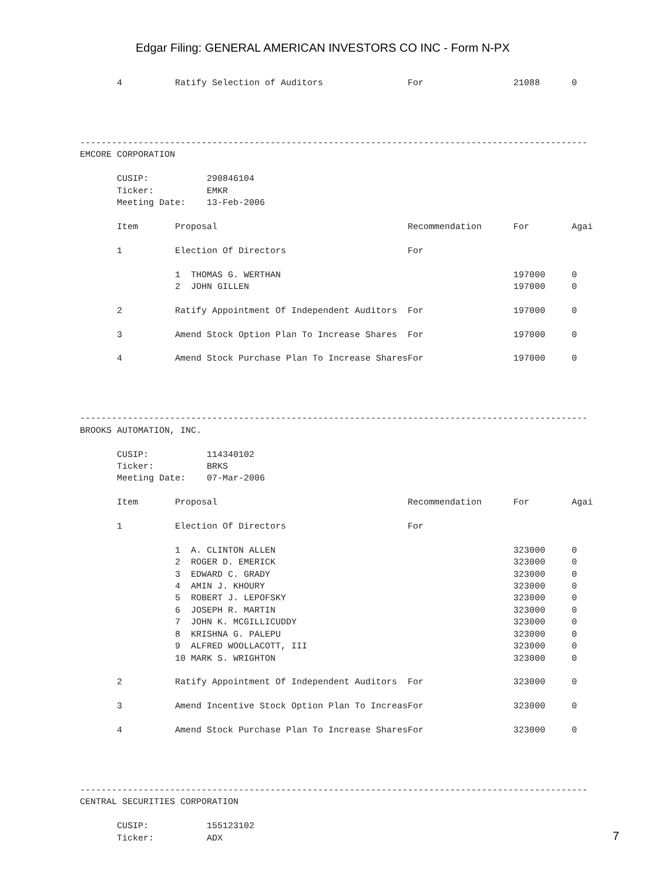Edgar Filing: GENERAL AMERICAN INVESTORS CO INC - Form N-PX
       4          Ratify Selection of Auditors                For                 21088      0




------------------------------------------------------------------------------------------------
EMCORE CORPORATION

       CUSIP:           290846104
       Ticker:          EMKR
       Meeting Date:    13-Feb-2006

       Item       Proposal                                    Recommendation      For        Agai

       1          Election Of Directors                       For

                  1  THOMAS G. WERTHAN                                            197000     0
                  2  JOHN GILLEN                                                  197000     0

       2          Ratify Appointment Of Independent Auditors  For                 197000     0

       3          Amend Stock Option Plan To Increase Shares  For                 197000     0

       4          Amend Stock Purchase Plan To Increase SharesFor                 197000     0




------------------------------------------------------------------------------------------------
BROOKS AUTOMATION, INC.

       CUSIP:           114340102
       Ticker:          BRKS
       Meeting Date:    07-Mar-2006

       Item       Proposal                                    Recommendation      For        Agai

       1          Election Of Directors                       For

                  1  A. CLINTON ALLEN                                             323000     0
                  2  ROGER D. EMERICK                                             323000     0
                  3  EDWARD C. GRADY                                              323000     0
                  4  AMIN J. KHOURY                                               323000     0
                  5  ROBERT J. LEPOFSKY                                           323000     0
                  6  JOSEPH R. MARTIN                                             323000     0
                  7  JOHN K. MCGILLICUDDY                                         323000     0
                  8  KRISHNA G. PALEPU                                            323000     0
                  9  ALFRED WOOLLACOTT, III                                       323000     0
                  10 MARK S. WRIGHTON                                             323000     0

       2          Ratify Appointment Of Independent Auditors  For                 323000     0

       3          Amend Incentive Stock Option Plan To IncreasFor                 323000     0

       4          Amend Stock Purchase Plan To Increase SharesFor                 323000     0




------------------------------------------------------------------------------------------------
CENTRAL SECURITIES CORPORATION

       CUSIP:           155123102
       Ticker:          ADX
7